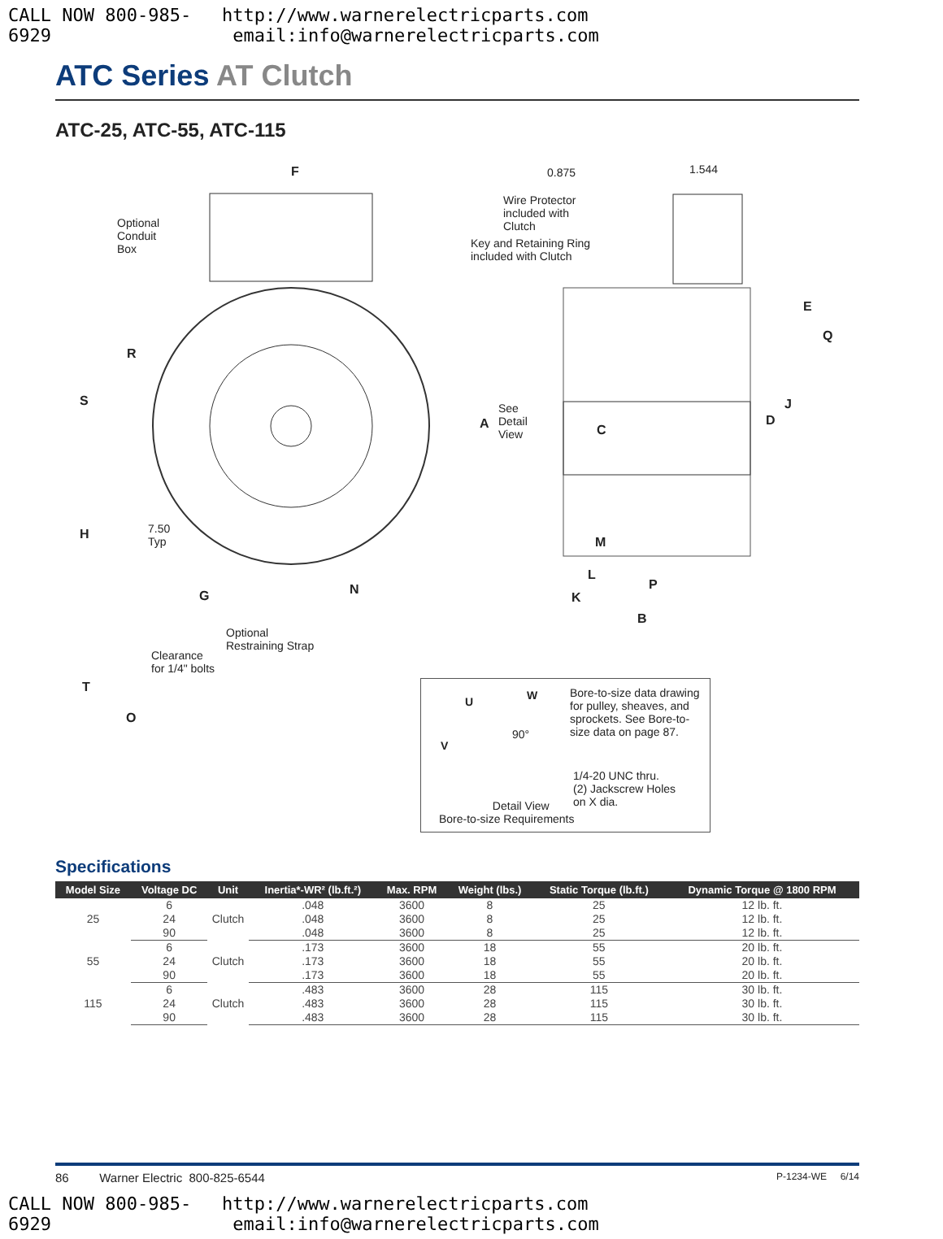CALL NOW 800-985-6929 http://www.warnerelectricparts.com email:info@warnerelectricparts.com
ATC Series AT Clutch
ATC-25, ATC-55, ATC-115
Optional
Conduit
Box
F
R
S
H
7.50
Typ
G N
Optional
Restraining Strap
Clearance
for 1/4" bolts
T
O
0.875 1.544
Wire Protector
included with
Clutch
Key and Retaining Ring
included with Clutch
See
Detail
View
A C
D
E
J
Q
M
L
P
K
B
U W
V
90°
Bore-to-size data drawing for pulley, sheaves, and sprockets. See Bore-to-size data on page 87.
1/4-20 UNC thru.
(2) Jackscrew Holes
on X dia.
Detail View
Bore-to-size Requirements
Specifications
| Model Size | Voltage DC | Unit | Inertia*-WR² (lb.ft.²) | Max. RPM | Weight (lbs.) | Static Torque (lb.ft.) | Dynamic Torque @ 1800 RPM |
| --- | --- | --- | --- | --- | --- | --- | --- |
| 25 | 6 | Clutch | .048 | 3600 | 8 | 25 | 12 lb. ft. |
| | 24 | | .048 | 3600 | 8 | 25 | 12 lb. ft. |
| | 90 | | .048 | 3600 | 8 | 25 | 12 lb. ft. |
| 55 | 6 | Clutch | .173 | 3600 | 18 | 55 | 20 lb. ft. |
| | 24 | | .173 | 3600 | 18 | 55 | 20 lb. ft. |
| | 90 | | .173 | 3600 | 18 | 55 | 20 lb. ft. |
| 115 | 6 | Clutch | .483 | 3600 | 28 | 115 | 30 lb. ft. |
| | 24 | | .483 | 3600 | 28 | 115 | 30 lb. ft. |
| | 90 | | .483 | 3600 | 28 | 115 | 30 lb. ft. |
86 Warner Electric 800-825-6544 P-1234-WE 6/14
CALL NOW 800-985-6929 http://www.warnerelectricparts.com email:info@warnerelectricparts.com